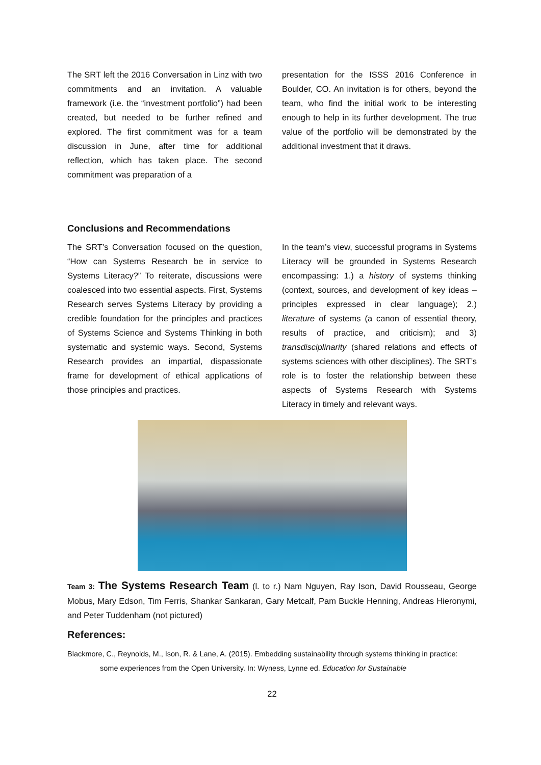The SRT left the 2016 Conversation in Linz with two commitments and an invitation. A valuable framework (i.e. the “investment portfolio”) had been created, but needed to be further refined and explored. The first commitment was for a team discussion in June, after time for additional reflection, which has taken place. The second commitment was preparation of a
presentation for the ISSS 2016 Conference in Boulder, CO. An invitation is for others, beyond the team, who find the initial work to be interesting enough to help in its further development. The true value of the portfolio will be demonstrated by the additional investment that it draws.
Conclusions and Recommendations
The SRT’s Conversation focused on the question, “How can Systems Research be in service to Systems Literacy?” To reiterate, discussions were coalesced into two essential aspects. First, Systems Research serves Systems Literacy by providing a credible foundation for the principles and practices of Systems Science and Systems Thinking in both systematic and systemic ways. Second, Systems Research provides an impartial, dispassionate frame for development of ethical applications of those principles and practices.
In the team’s view, successful programs in Systems Literacy will be grounded in Systems Research encompassing: 1.) a history of systems thinking (context, sources, and development of key ideas – principles expressed in clear language); 2.) literature of systems (a canon of essential theory, results of practice, and criticism); and 3) transdisciplinarity (shared relations and effects of systems sciences with other disciplines). The SRT’s role is to foster the relationship between these aspects of Systems Research with Systems Literacy in timely and relevant ways.
Team 3: The Systems Research Team (l. to r.) Nam Nguyen, Ray Ison, David Rousseau, George Mobus, Mary Edson, Tim Ferris, Shankar Sankaran, Gary Metcalf, Pam Buckle Henning, Andreas Hieronymi, and Peter Tuddenham (not pictured)
References:
Blackmore, C., Reynolds, M., Ison, R. & Lane, A. (2015). Embedding sustainability through systems thinking in practice: some experiences from the Open University. In: Wyness, Lynne ed. Education for Sustainable
22